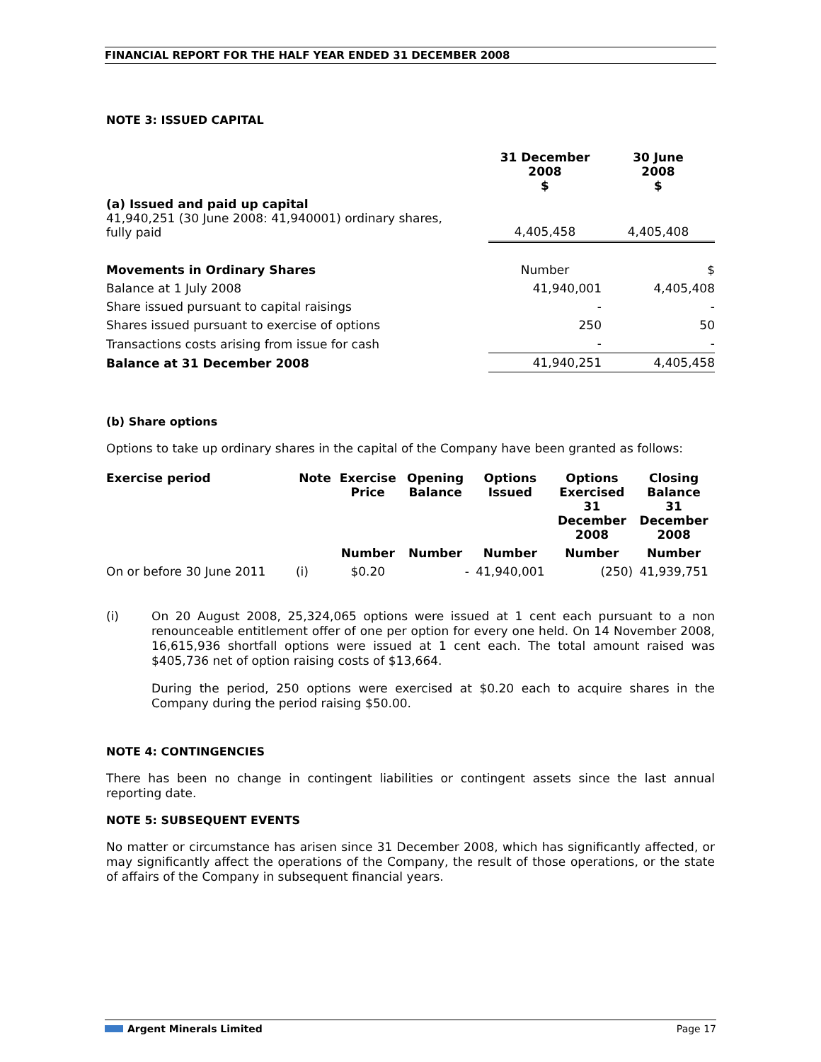FINANCIAL REPORT FOR THE HALF YEAR ENDED 31 DECEMBER 2008
NOTE 3: ISSUED CAPITAL
| | 31 December 2008 $ | 30 June 2008 $ |
| (a) Issued and paid up capital 41,940,251 (30 June 2008: 41,940001) ordinary shares, fully paid | 4,405,458 | 4,405,408 |
| Movements in Ordinary Shares | Number | $ |
| Balance at 1 July 2008 | 41,940,001 | 4,405,408 |
| Share issued pursuant to capital raisings | - | - |
| Shares issued pursuant to exercise of options | 250 | 50 |
| Transactions costs arising from issue for cash | - | - |
| Balance at 31 December 2008 | 41,940,251 | 4,405,458 |
(b) Share options
Options to take up ordinary shares in the capital of the Company have been granted as follows:
| Exercise period | Note | Exercise Price | Opening Balance | Options Issued | Options Exercised 31 December 2008 | Closing Balance 31 December 2008 |
| --- | --- | --- | --- | --- | --- | --- |
| | | Number | Number | Number | Number | Number |
| On or before 30 June 2011 | (i) | $0.20 | - | 41,940,001 | (250) | 41,939,751 |
(i)
On 20 August 2008, 25,324,065 options were issued at 1 cent each pursuant to a non renounceable entitlement offer of one per option for every one held. On 14 November 2008, 16,615,936 shortfall options were issued at 1 cent each. The total amount raised was $405,736 net of option raising costs of $13,664.
During the period, 250 options were exercised at $0.20 each to acquire shares in the Company during the period raising $50.00.
NOTE 4: CONTINGENCIES
There has been no change in contingent liabilities or contingent assets since the last annual reporting date.
NOTE 5: SUBSEQUENT EVENTS
No matter or circumstance has arisen since 31 December 2008, which has significantly affected, or may significantly affect the operations of the Company, the result of those operations, or the state of affairs of the Company in subsequent financial years.
Argent Minerals Limited Page 17